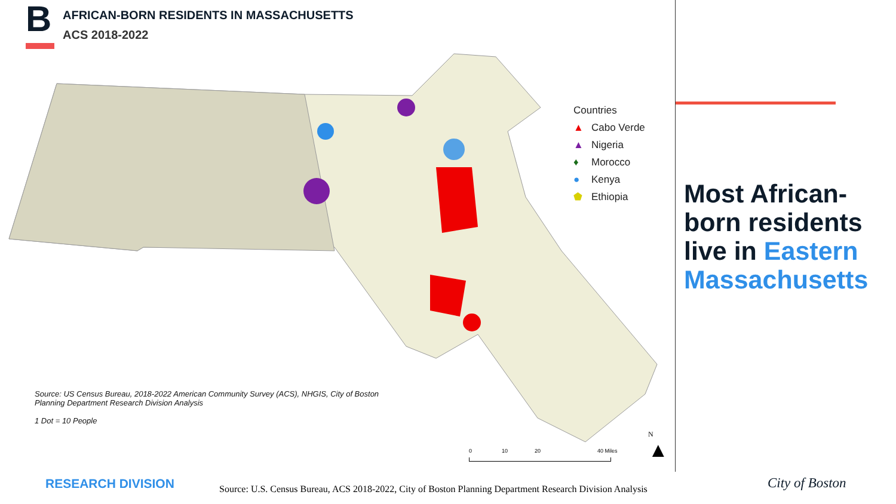B
AFRICAN-BORN RESIDENTS IN MASSACHUSETTS
ACS 2018-2022
Countries
▲ Cabo Verde
▲ Nigeria
♦ Morocco
● Kenya
⬟ Ethiopia
Source: US Census Bureau, 2018-2022 American Community Survey (ACS), NHGIS, City of Boston Planning Department Research Division Analysis
1 Dot = 10 People
0 10 20 40 Miles
N
▲
Most African-
born residents
live in Eastern
Massachusetts
RESEARCH DIVISION
Source: U.S. Census Bureau, ACS 2018-2022, City of Boston Planning Department Research Division Analysis
City of Boston